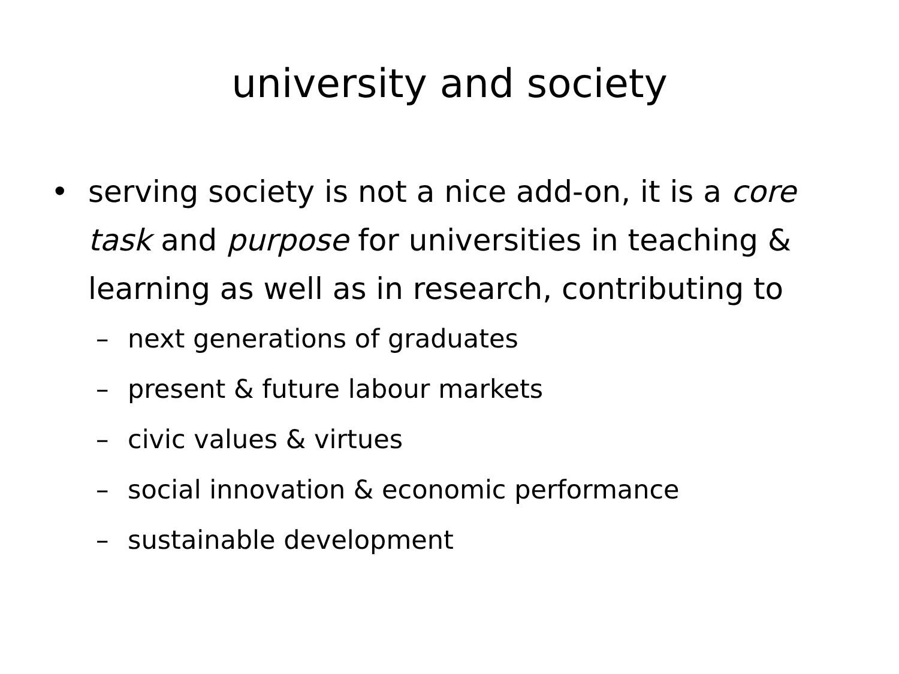university and society
• serving society is not a nice add-on, it is a core task and purpose for universities in teaching & learning as well as in research, contributing to
– next generations of graduates
– present & future labour markets
– civic values & virtues
– social innovation & economic performance
– sustainable development